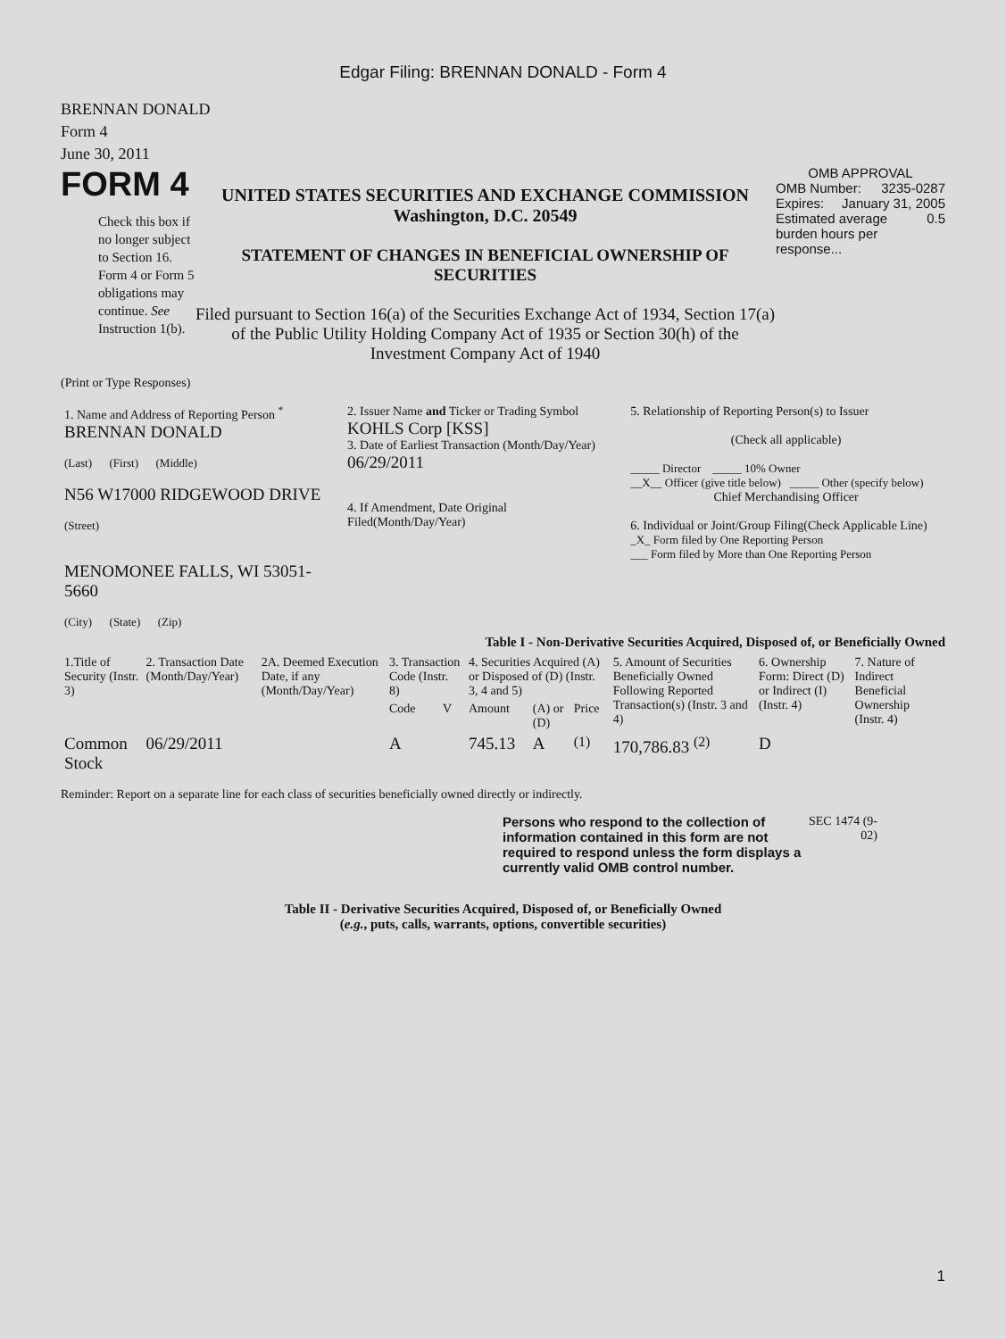Edgar Filing: BRENNAN DONALD - Form 4
BRENNAN DONALD
Form 4
June 30, 2011
FORM 4
Check this box if no longer subject to Section 16. Form 4 or Form 5 obligations may continue. See Instruction 1(b).
UNITED STATES SECURITIES AND EXCHANGE COMMISSION
Washington, D.C. 20549
STATEMENT OF CHANGES IN BENEFICIAL OWNERSHIP OF SECURITIES
Filed pursuant to Section 16(a) of the Securities Exchange Act of 1934, Section 17(a) of the Public Utility Holding Company Act of 1935 or Section 30(h) of the Investment Company Act of 1940
OMB APPROVAL
OMB Number: 3235-0287
Expires: January 31, 2005
Estimated average burden hours per response... 0.5
(Print or Type Responses)
| 1. Name and Address of Reporting Person <sup>*</sup> BRENNAN DONALD (Last) (First) (Middle) N56 W17000 RIDGEWOOD DRIVE (Street) MENOMONEE FALLS, WI 53051-5660 (City) (State) (Zip) | 2. Issuer Name and Ticker or Trading Symbol KOHLS Corp [KSS] 3. Date of Earliest Transaction (Month/Day/Year) 06/29/2011 4. If Amendment, Date Original Filed(Month/Day/Year) | 5. Relationship of Reporting Person(s) to Issuer (Check all applicable) _____ Director _____ 10% Owner __X__ Officer (give title below) _____ Other (specify below) Chief Merchandising Officer 6. Individual or Joint/Group Filing(Check Applicable Line) _X_ Form filed by One Reporting Person ___ Form filed by More than One Reporting Person |
Table I - Non-Derivative Securities Acquired, Disposed of, or Beneficially Owned
| 1.Title of Security (Instr. 3) | 2. Transaction Date (Month/Day/Year) | 2A. Deemed Execution Date, if any (Month/Day/Year) | 3. Transaction Code (Instr. 8) | | 4. Securities Acquired (A) or Disposed of (D) (Instr. 3, 4 and 5) | | | 5. Amount of Securities Beneficially Owned Following Reported Transaction(s) (Instr. 3 and 4) | 6. Ownership Form: Direct (D) or Indirect (I) (Instr. 4) | 7. Nature of Indirect Beneficial Ownership (Instr. 4) |
| --- | --- | --- | --- | --- | --- | --- | --- | --- | --- | --- |
| | | | Code | V | Amount | (A) or (D) | Price | | | |
| Common Stock | 06/29/2011 | | A | | 745.13 | A | <sup>(1)</sup> | 170,786.83 <sup>(2)</sup> | D | |
Reminder: Report on a separate line for each class of securities beneficially owned directly or indirectly.
Persons who respond to the collection of information contained in this form are not required to respond unless the form displays a currently valid OMB control number.
SEC 1474 (9-02)
Table II - Derivative Securities Acquired, Disposed of, or Beneficially Owned
(e.g., puts, calls, warrants, options, convertible securities)
1